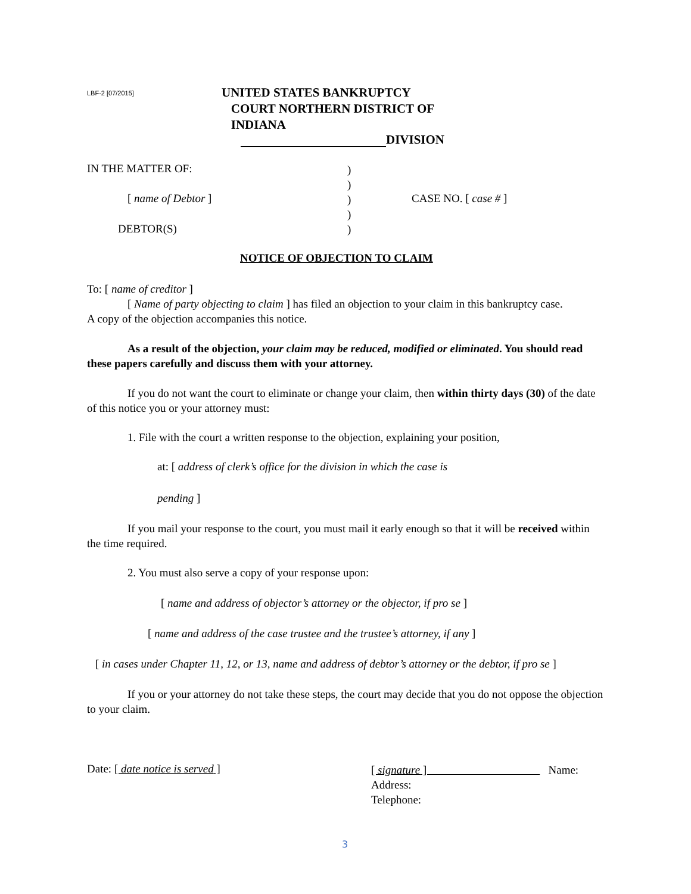LBF-2 [07/2015]
UNITED STATES BANKRUPTCY
COURT NORTHERN DISTRICT OF
INDIANA
DIVISION
IN THE MATTER OF:
)
)
)
)
)
[ name of Debtor ] CASE NO. [ case # ]
DEBTOR(S)
NOTICE OF OBJECTION TO CLAIM
To: [ name of creditor ]
[ Name of party objecting to claim ] has filed an objection to your claim in this bankruptcy case.
A copy of the objection accompanies this notice.
As a result of the objection, your claim may be reduced, modified or eliminated. You should read these papers carefully and discuss them with your attorney.
If you do not want the court to eliminate or change your claim, then within thirty days (30) of the date of this notice you or your attorney must:
1. File with the court a written response to the objection, explaining your position,
at: [ address of clerk’s office for the division in which the case is
pending ]
If you mail your response to the court, you must mail it early enough so that it will be received within the time required.
2. You must also serve a copy of your response upon:
[ name and address of objector’s attorney or the objector, if pro se ]
[ name and address of the case trustee and the trustee’s attorney, if any ]
[ in cases under Chapter 11, 12, or 13, name and address of debtor’s attorney or the debtor, if pro se ]
If you or your attorney do not take these steps, the court may decide that you do not oppose the objection to your claim.
Date: [ date notice is served ]
[ signature ] Name:
Address:
Telephone:
3